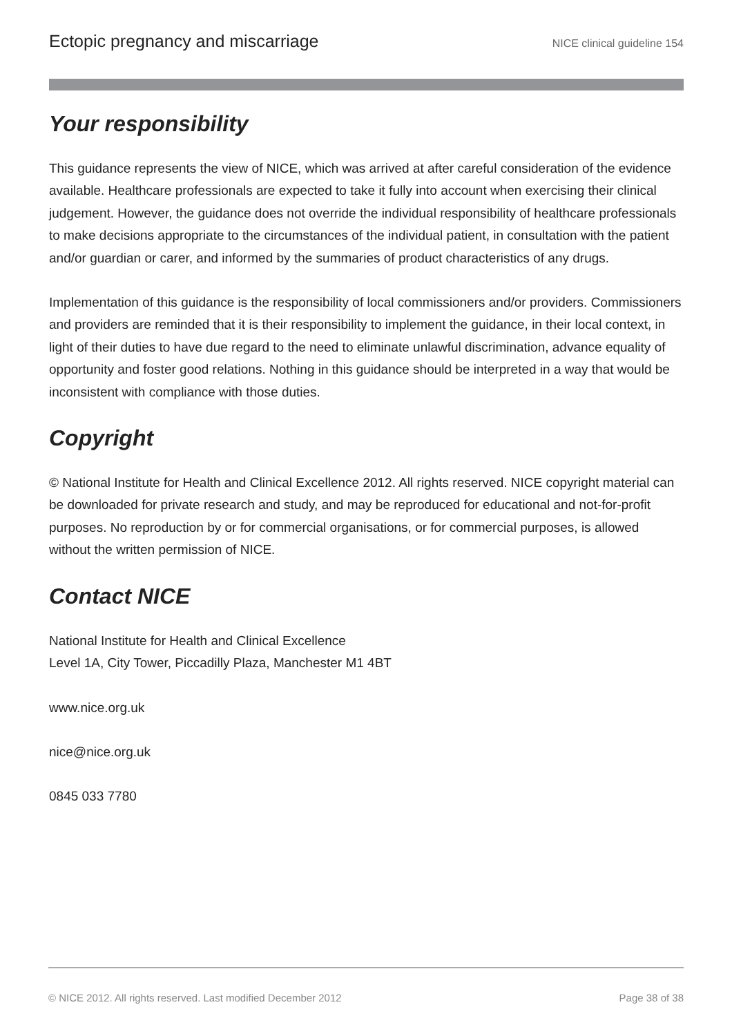Ectopic pregnancy and miscarriage NICE clinical guideline 154
Your responsibility
This guidance represents the view of NICE, which was arrived at after careful consideration of the evidence available. Healthcare professionals are expected to take it fully into account when exercising their clinical judgement. However, the guidance does not override the individual responsibility of healthcare professionals to make decisions appropriate to the circumstances of the individual patient, in consultation with the patient and/or guardian or carer, and informed by the summaries of product characteristics of any drugs.
Implementation of this guidance is the responsibility of local commissioners and/or providers. Commissioners and providers are reminded that it is their responsibility to implement the guidance, in their local context, in light of their duties to have due regard to the need to eliminate unlawful discrimination, advance equality of opportunity and foster good relations. Nothing in this guidance should be interpreted in a way that would be inconsistent with compliance with those duties.
Copyright
© National Institute for Health and Clinical Excellence 2012. All rights reserved. NICE copyright material can be downloaded for private research and study, and may be reproduced for educational and not-for-profit purposes. No reproduction by or for commercial organisations, or for commercial purposes, is allowed without the written permission of NICE.
Contact NICE
National Institute for Health and Clinical Excellence
Level 1A, City Tower, Piccadilly Plaza, Manchester M1 4BT
www.nice.org.uk
nice@nice.org.uk
0845 033 7780
© NICE 2012. All rights reserved. Last modified December 2012 Page 38 of 38